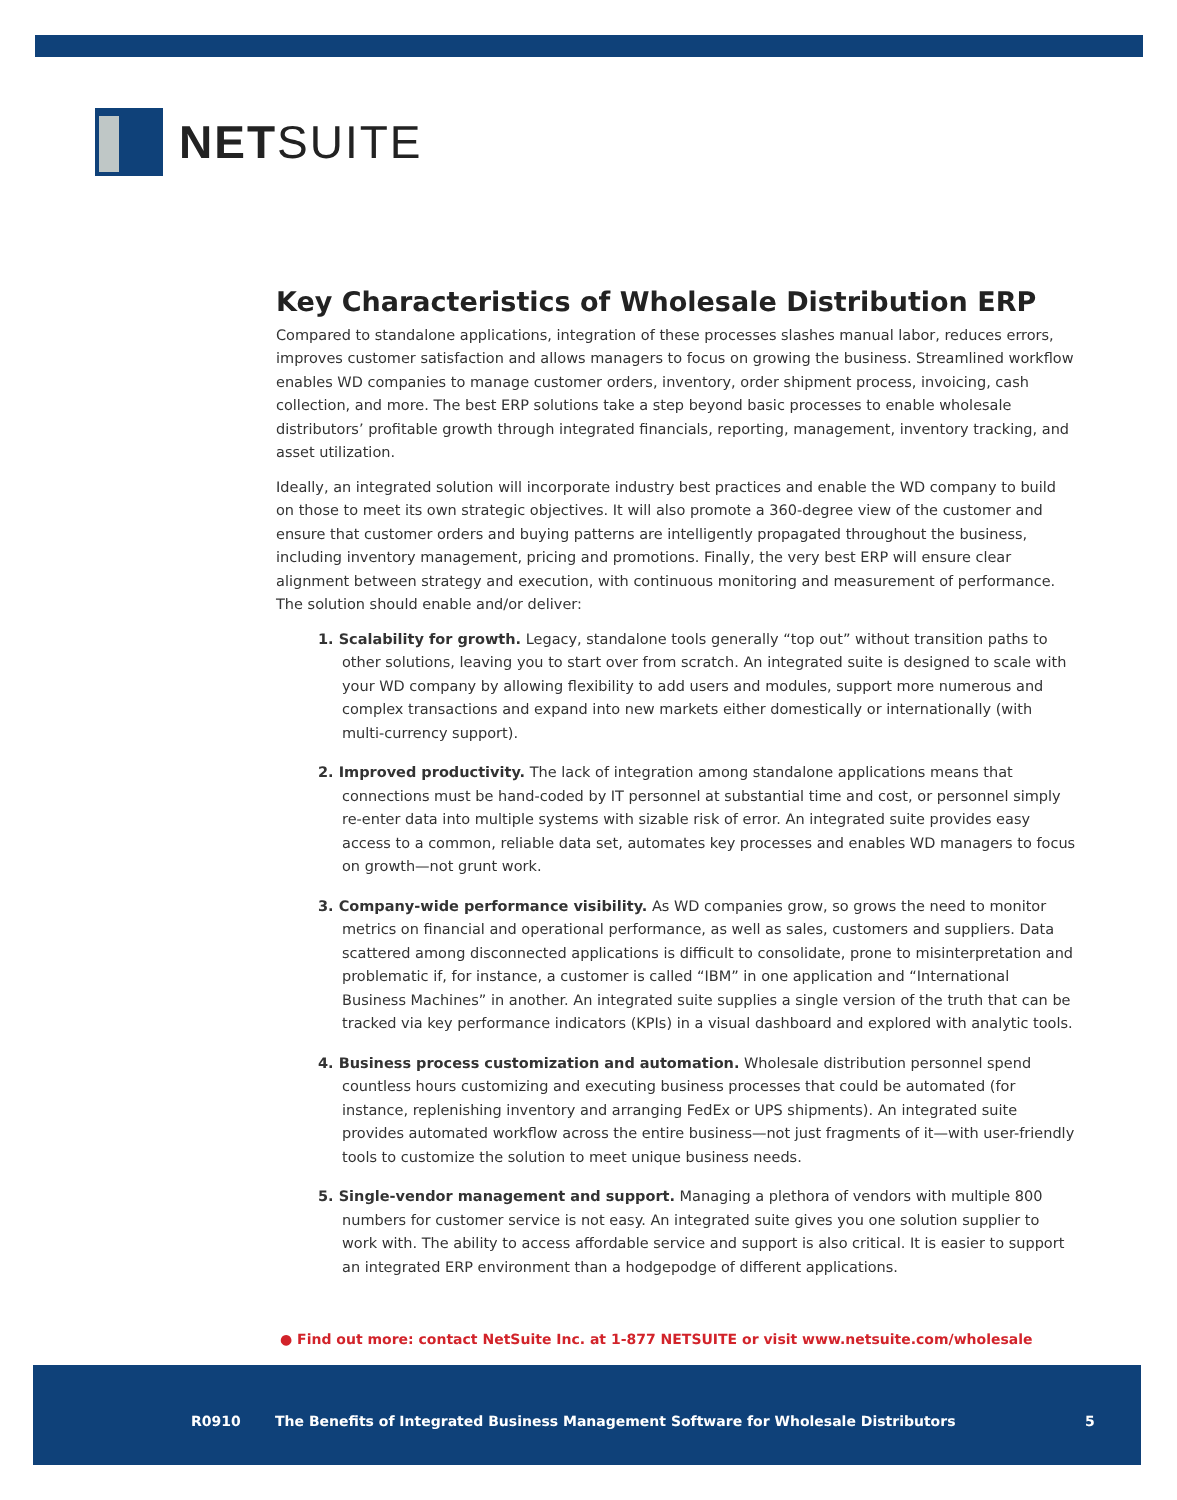NETSUITE
Key Characteristics of Wholesale Distribution ERP
Compared to standalone applications, integration of these processes slashes manual labor, reduces errors, improves customer satisfaction and allows managers to focus on growing the business. Streamlined workflow enables WD companies to manage customer orders, inventory, order shipment process, invoicing, cash collection, and more. The best ERP solutions take a step beyond basic processes to enable wholesale distributors’ profitable growth through integrated financials, reporting, management, inventory tracking, and asset utilization.
Ideally, an integrated solution will incorporate industry best practices and enable the WD company to build on those to meet its own strategic objectives. It will also promote a 360-degree view of the customer and ensure that customer orders and buying patterns are intelligently propagated throughout the business, including inventory management, pricing and promotions. Finally, the very best ERP will ensure clear alignment between strategy and execution, with continuous monitoring and measurement of performance. The solution should enable and/or deliver:
1. Scalability for growth. Legacy, standalone tools generally “top out” without transition paths to other solutions, leaving you to start over from scratch. An integrated suite is designed to scale with your WD company by allowing flexibility to add users and modules, support more numerous and complex transactions and expand into new markets either domestically or internationally (with multi-currency support).
2. Improved productivity. The lack of integration among standalone applications means that connections must be hand-coded by IT personnel at substantial time and cost, or personnel simply re-enter data into multiple systems with sizable risk of error. An integrated suite provides easy access to a common, reliable data set, automates key processes and enables WD managers to focus on growth—not grunt work.
3. Company-wide performance visibility. As WD companies grow, so grows the need to monitor metrics on financial and operational performance, as well as sales, customers and suppliers. Data scattered among disconnected applications is difficult to consolidate, prone to misinterpretation and problematic if, for instance, a customer is called “IBM” in one application and “International Business Machines” in another. An integrated suite supplies a single version of the truth that can be tracked via key performance indicators (KPIs) in a visual dashboard and explored with analytic tools.
4. Business process customization and automation. Wholesale distribution personnel spend countless hours customizing and executing business processes that could be automated (for instance, replenishing inventory and arranging FedEx or UPS shipments). An integrated suite provides automated workflow across the entire business—not just fragments of it—with user-friendly tools to customize the solution to meet unique business needs.
5. Single-vendor management and support. Managing a plethora of vendors with multiple 800 numbers for customer service is not easy. An integrated suite gives you one solution supplier to work with. The ability to access affordable service and support is also critical. It is easier to support an integrated ERP environment than a hodgepodge of different applications.
● Find out more: contact NetSuite Inc. at 1-877 NETSUITE or visit www.netsuite.com/wholesale
R0910
The Benefits of Integrated Business Management Software for Wholesale Distributors
5